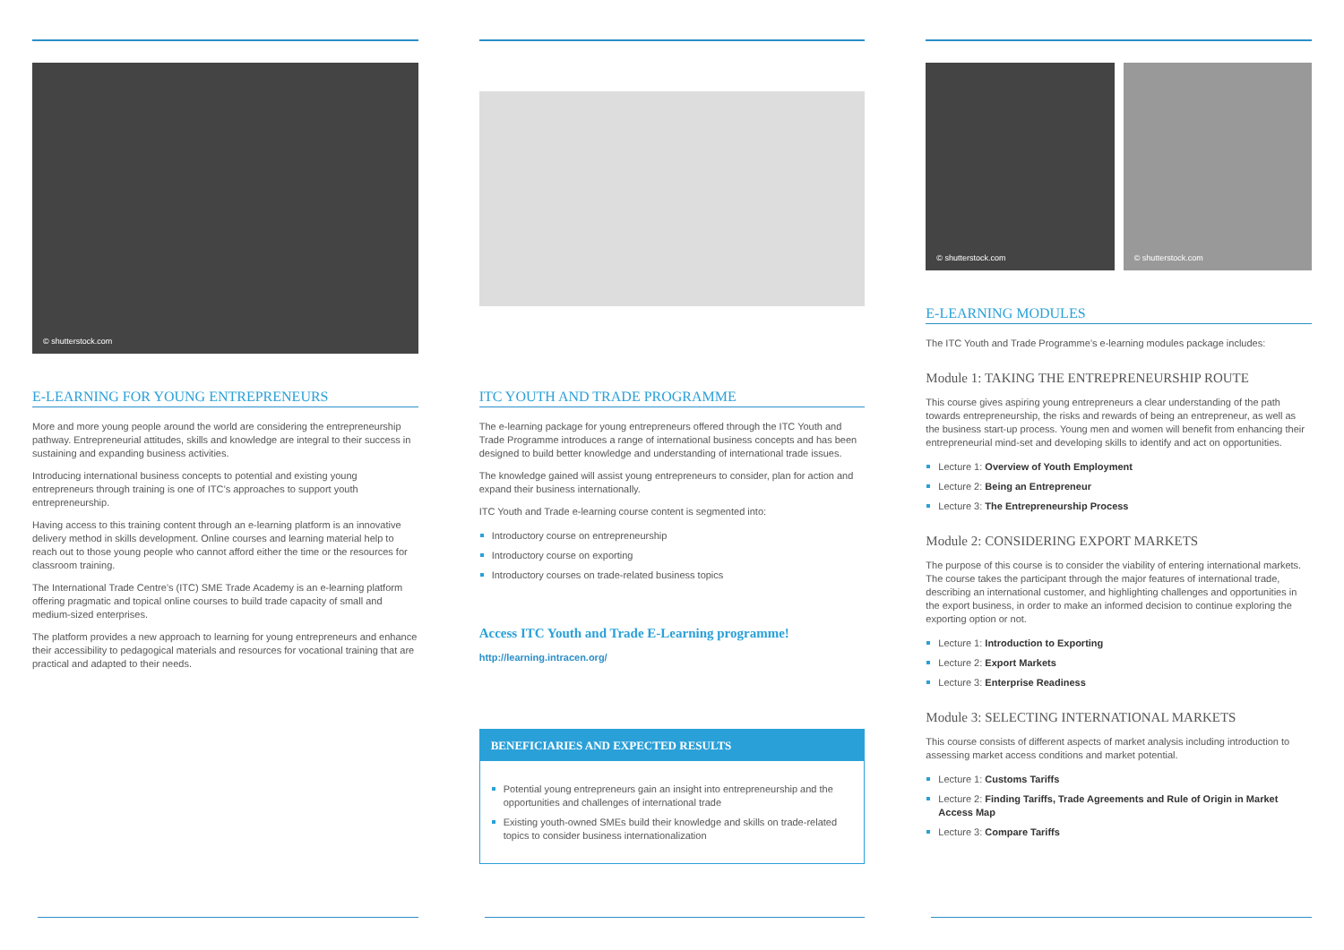© shutterstock.com
E-LEARNING FOR YOUNG ENTREPRENEURS
More and more young people around the world are considering the entrepreneurship pathway. Entrepreneurial attitudes, skills and knowledge are integral to their success in sustaining and expanding business activities.
Introducing international business concepts to potential and existing young entrepreneurs through training is one of ITC’s approaches to support youth entrepreneurship.
Having access to this training content through an e-learning platform is an innovative delivery method in skills development. Online courses and learning material help to reach out to those young people who cannot afford either the time or the resources for classroom training.
The International Trade Centre’s (ITC) SME Trade Academy is an e-learning platform offering pragmatic and topical online courses to build trade capacity of small and medium-sized enterprises.
The platform provides a new approach to learning for young entrepreneurs and enhance their accessibility to pedagogical materials and resources for vocational training that are practical and adapted to their needs.
ITC YOUTH AND TRADE PROGRAMME
The e-learning package for young entrepreneurs offered through the ITC Youth and Trade Programme introduces a range of international business concepts and has been designed to build better knowledge and understanding of international trade issues.
The knowledge gained will assist young entrepreneurs to consider, plan for action and expand their business internationally.
ITC Youth and Trade e-learning course content is segmented into:
Introductory course on entrepreneurship
Introductory course on exporting
Introductory courses on trade-related business topics
Access ITC Youth and Trade E-Learning programme!
http://learning.intracen.org/
BENEFICIARIES AND EXPECTED RESULTS
Potential young entrepreneurs gain an insight into entrepreneurship and the opportunities and challenges of international trade
Existing youth-owned SMEs build their knowledge and skills on trade-related topics to consider business internationalization
© shutterstock.com © shutterstock.com
E-LEARNING MODULES
The ITC Youth and Trade Programme’s e-learning modules package includes:
Module 1: TAKING THE ENTREPRENEURSHIP ROUTE
This course gives aspiring young entrepreneurs a clear understanding of the path towards entrepreneurship, the risks and rewards of being an entrepreneur, as well as the business start-up process. Young men and women will benefit from enhancing their entrepreneurial mind-set and developing skills to identify and act on opportunities.
Lecture 1: Overview of Youth Employment
Lecture 2: Being an Entrepreneur
Lecture 3: The Entrepreneurship Process
Module 2: CONSIDERING EXPORT MARKETS
The purpose of this course is to consider the viability of entering international markets. The course takes the participant through the major features of international trade, describing an international customer, and highlighting challenges and opportunities in the export business, in order to make an informed decision to continue exploring the exporting option or not.
Lecture 1: Introduction to Exporting
Lecture 2: Export Markets
Lecture 3: Enterprise Readiness
Module 3: SELECTING INTERNATIONAL MARKETS
This course consists of different aspects of market analysis including introduction to assessing market access conditions and market potential.
Lecture 1: Customs Tariffs
Lecture 2: Finding Tariffs, Trade Agreements and Rule of Origin in Market Access Map
Lecture 3: Compare Tariffs